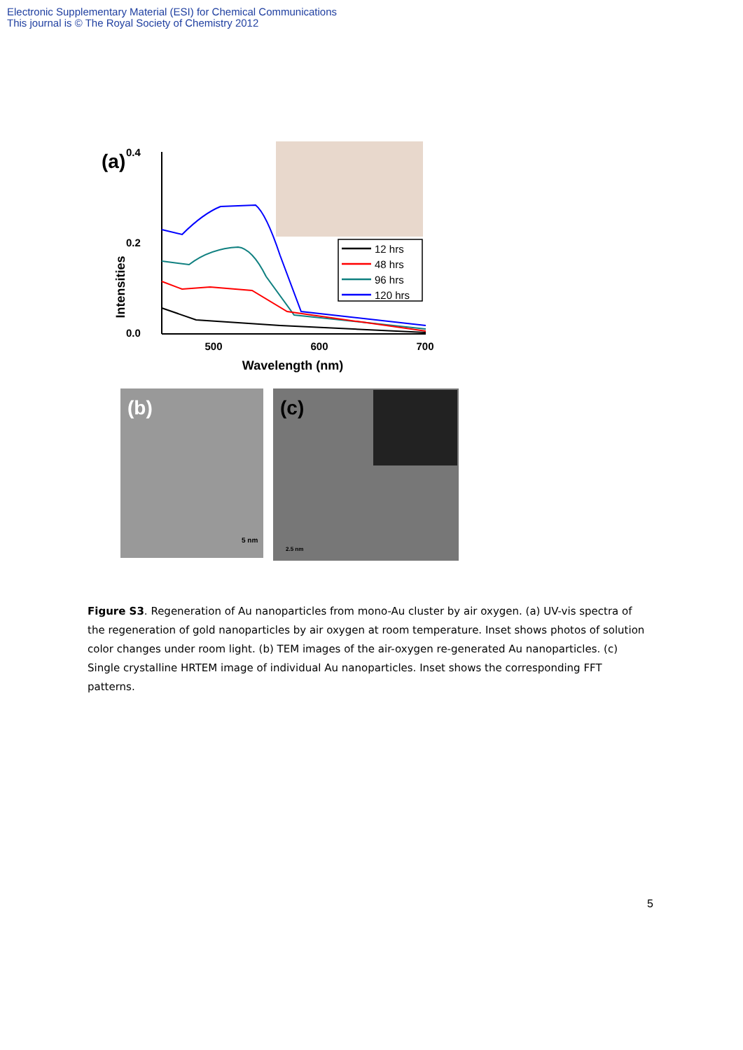Electronic Supplementary Material (ESI) for Chemical Communications
This journal is © The Royal Society of Chemistry 2012
(a)
0.4
0.2
0.0
Intensities
500
600
700
Wavelength (nm)
12 hrs
48 hrs
96 hrs
120 hrs
(b)
5 nm
(c)
2.5 nm
Figure S3. Regeneration of Au nanoparticles from mono-Au cluster by air oxygen. (a) UV-vis spectra of the regeneration of gold nanoparticles by air oxygen at room temperature. Inset shows photos of solution color changes under room light. (b) TEM images of the air-oxygen re-generated Au nanoparticles. (c) Single crystalline HRTEM image of individual Au nanoparticles. Inset shows the corresponding FFT patterns.
5